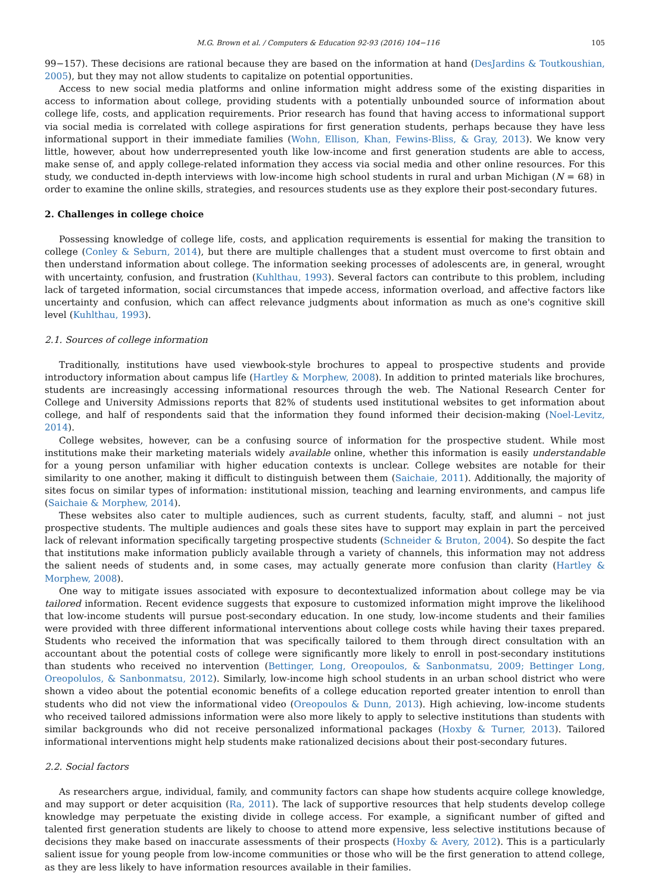M.G. Brown et al. / Computers & Education 92-93 (2016) 104−116 105
99−157). These decisions are rational because they are based on the information at hand (DesJardins & Toutkoushian, 2005), but they may not allow students to capitalize on potential opportunities.
Access to new social media platforms and online information might address some of the existing disparities in access to information about college, providing students with a potentially unbounded source of information about college life, costs, and application requirements. Prior research has found that having access to informational support via social media is correlated with college aspirations for first generation students, perhaps because they have less informational support in their immediate families (Wohn, Ellison, Khan, Fewins-Bliss, & Gray, 2013). We know very little, however, about how underrepresented youth like low-income and first generation students are able to access, make sense of, and apply college-related information they access via social media and other online resources. For this study, we conducted in-depth interviews with low-income high school students in rural and urban Michigan (N = 68) in order to examine the online skills, strategies, and resources students use as they explore their post-secondary futures.
2. Challenges in college choice
Possessing knowledge of college life, costs, and application requirements is essential for making the transition to college (Conley & Seburn, 2014), but there are multiple challenges that a student must overcome to first obtain and then understand information about college. The information seeking processes of adolescents are, in general, wrought with uncertainty, confusion, and frustration (Kuhlthau, 1993). Several factors can contribute to this problem, including lack of targeted information, social circumstances that impede access, information overload, and affective factors like uncertainty and confusion, which can affect relevance judgments about information as much as one's cognitive skill level (Kuhlthau, 1993).
2.1. Sources of college information
Traditionally, institutions have used viewbook-style brochures to appeal to prospective students and provide introductory information about campus life (Hartley & Morphew, 2008). In addition to printed materials like brochures, students are increasingly accessing informational resources through the web. The National Research Center for College and University Admissions reports that 82% of students used institutional websites to get information about college, and half of respondents said that the information they found informed their decision-making (Noel-Levitz, 2014).
College websites, however, can be a confusing source of information for the prospective student. While most institutions make their marketing materials widely available online, whether this information is easily understandable for a young person unfamiliar with higher education contexts is unclear. College websites are notable for their similarity to one another, making it difficult to distinguish between them (Saichaie, 2011). Additionally, the majority of sites focus on similar types of information: institutional mission, teaching and learning environments, and campus life (Saichaie & Morphew, 2014).
These websites also cater to multiple audiences, such as current students, faculty, staff, and alumni – not just prospective students. The multiple audiences and goals these sites have to support may explain in part the perceived lack of relevant information specifically targeting prospective students (Schneider & Bruton, 2004). So despite the fact that institutions make information publicly available through a variety of channels, this information may not address the salient needs of students and, in some cases, may actually generate more confusion than clarity (Hartley & Morphew, 2008).
One way to mitigate issues associated with exposure to decontextualized information about college may be via tailored information. Recent evidence suggests that exposure to customized information might improve the likelihood that low-income students will pursue post-secondary education. In one study, low-income students and their families were provided with three different informational interventions about college costs while having their taxes prepared. Students who received the information that was specifically tailored to them through direct consultation with an accountant about the potential costs of college were significantly more likely to enroll in post-secondary institutions than students who received no intervention (Bettinger, Long, Oreopoulos, & Sanbonmatsu, 2009; Bettinger Long, Oreopolulos, & Sanbonmatsu, 2012). Similarly, low-income high school students in an urban school district who were shown a video about the potential economic benefits of a college education reported greater intention to enroll than students who did not view the informational video (Oreopoulos & Dunn, 2013). High achieving, low-income students who received tailored admissions information were also more likely to apply to selective institutions than students with similar backgrounds who did not receive personalized informational packages (Hoxby & Turner, 2013). Tailored informational interventions might help students make rationalized decisions about their post-secondary futures.
2.2. Social factors
As researchers argue, individual, family, and community factors can shape how students acquire college knowledge, and may support or deter acquisition (Ra, 2011). The lack of supportive resources that help students develop college knowledge may perpetuate the existing divide in college access. For example, a significant number of gifted and talented first generation students are likely to choose to attend more expensive, less selective institutions because of decisions they make based on inaccurate assessments of their prospects (Hoxby & Avery, 2012). This is a particularly salient issue for young people from low-income communities or those who will be the first generation to attend college, as they are less likely to have information resources available in their families.